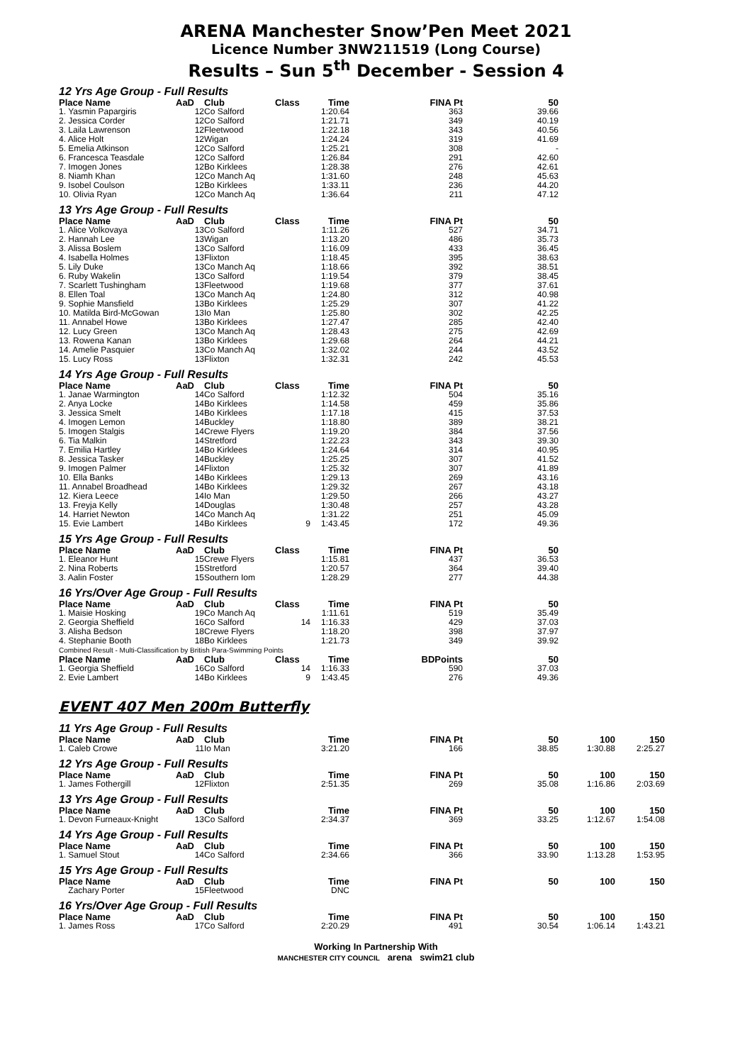ARENA Manchester Snow’Pen Meet 2021
Licence Number 3NW211519 (Long Course)
Results – Sun 5<sup>th</sup> December - Session 4
12 Yrs Age Group - Full Results
| Place Name | AaD | Club | Class | Time | FINA Pt | 50 |
| --- | --- | --- | --- | --- | --- | --- |
| 1. Yasmin Papargiris | 12 | Co Salford | | 1:20.64 | 363 | 39.66 |
| 2. Jessica Corder | 12 | Co Salford | | 1:21.71 | 349 | 40.19 |
| 3. Laila Lawrenson | 12 | Fleetwood | | 1:22.18 | 343 | 40.56 |
| 4. Alice Holt | 12 | Wigan | | 1:24.24 | 319 | 41.69 |
| 5. Emelia Atkinson | 12 | Co Salford | | 1:25.21 | 308 | - |
| 6. Francesca Teasdale | 12 | Co Salford | | 1:26.84 | 291 | 42.60 |
| 7. Imogen Jones | 12 | Bo Kirklees | | 1:28.38 | 276 | 42.61 |
| 8. Niamh Khan | 12 | Co Manch Aq | | 1:31.60 | 248 | 45.63 |
| 9. Isobel Coulson | 12 | Bo Kirklees | | 1:33.11 | 236 | 44.20 |
| 10. Olivia Ryan | 12 | Co Manch Aq | | 1:36.64 | 211 | 47.12 |
13 Yrs Age Group - Full Results
| Place Name | AaD | Club | Class | Time | FINA Pt | 50 |
| --- | --- | --- | --- | --- | --- | --- |
| 1. Alice Volkovaya | 13 | Co Salford | | 1:11.26 | 527 | 34.71 |
| 2. Hannah Lee | 13 | Wigan | | 1:13.20 | 486 | 35.73 |
| 3. Alissa Boslem | 13 | Co Salford | | 1:16.09 | 433 | 36.45 |
| 4. Isabella Holmes | 13 | Flixton | | 1:18.45 | 395 | 38.63 |
| 5. Lily Duke | 13 | Co Manch Aq | | 1:18.66 | 392 | 38.51 |
| 6. Ruby Wakelin | 13 | Co Salford | | 1:19.54 | 379 | 38.45 |
| 7. Scarlett Tushingham | 13 | Fleetwood | | 1:19.68 | 377 | 37.61 |
| 8. Ellen Toal | 13 | Co Manch Aq | | 1:24.80 | 312 | 40.98 |
| 9. Sophie Mansfield | 13 | Bo Kirklees | | 1:25.29 | 307 | 41.22 |
| 10. Matilda Bird-McGowan | 13 | Io Man | | 1:25.80 | 302 | 42.25 |
| 11. Annabel Howe | 13 | Bo Kirklees | | 1:27.47 | 285 | 42.40 |
| 12. Lucy Green | 13 | Co Manch Aq | | 1:28.43 | 275 | 42.69 |
| 13. Rowena Kanan | 13 | Bo Kirklees | | 1:29.68 | 264 | 44.21 |
| 14. Amelie Pasquier | 13 | Co Manch Aq | | 1:32.02 | 244 | 43.52 |
| 15. Lucy Ross | 13 | Flixton | | 1:32.31 | 242 | 45.53 |
14 Yrs Age Group - Full Results
| Place Name | AaD | Club | Class | Time | FINA Pt | 50 |
| --- | --- | --- | --- | --- | --- | --- |
| 1. Janae Warmington | 14 | Co Salford | | 1:12.32 | 504 | 35.16 |
| 2. Anya Locke | 14 | Bo Kirklees | | 1:14.58 | 459 | 35.86 |
| 3. Jessica Smelt | 14 | Bo Kirklees | | 1:17.18 | 415 | 37.53 |
| 4. Imogen Lemon | 14 | Buckley | | 1:18.80 | 389 | 38.21 |
| 5. Imogen Stalgis | 14 | Crewe Flyers | | 1:19.20 | 384 | 37.56 |
| 6. Tia Malkin | 14 | Stretford | | 1:22.23 | 343 | 39.30 |
| 7. Emilia Hartley | 14 | Bo Kirklees | | 1:24.64 | 314 | 40.95 |
| 8. Jessica Tasker | 14 | Buckley | | 1:25.25 | 307 | 41.52 |
| 9. Imogen Palmer | 14 | Flixton | | 1:25.32 | 307 | 41.89 |
| 10. Ella Banks | 14 | Bo Kirklees | | 1:29.13 | 269 | 43.16 |
| 11. Annabel Broadhead | 14 | Bo Kirklees | | 1:29.32 | 267 | 43.18 |
| 12. Kiera Leece | 14 | Io Man | | 1:29.50 | 266 | 43.27 |
| 13. Freyja Kelly | 14 | Douglas | | 1:30.48 | 257 | 43.28 |
| 14. Harriet Newton | 14 | Co Manch Aq | | 1:31.22 | 251 | 45.09 |
| 15. Evie Lambert | 14 | Bo Kirklees | 9 | 1:43.45 | 172 | 49.36 |
15 Yrs Age Group - Full Results
| Place Name | AaD | Club | Class | Time | FINA Pt | 50 |
| --- | --- | --- | --- | --- | --- | --- |
| 1. Eleanor Hunt | 15 | Crewe Flyers | | 1:15.81 | 437 | 36.53 |
| 2. Nina Roberts | 15 | Stretford | | 1:20.57 | 364 | 39.40 |
| 3. Aalin Foster | 15 | Southern Iom | | 1:28.29 | 277 | 44.38 |
16 Yrs/Over Age Group - Full Results
| Place Name | AaD | Club | Class | Time | FINA Pt | 50 |
| --- | --- | --- | --- | --- | --- | --- |
| 1. Maisie Hosking | 19 | Co Manch Aq | | 1:11.61 | 519 | 35.49 |
| 2. Georgia Sheffield | 16 | Co Salford | 14 | 1:16.33 | 429 | 37.03 |
| 3. Alisha Bedson | 18 | Crewe Flyers | | 1:18.20 | 398 | 37.97 |
| 4. Stephanie Booth | 18 | Bo Kirklees | | 1:21.73 | 349 | 39.92 |
| Combined Result - Multi-Classification by British Para-Swimming Points | | | | | | |
| Place Name | AaD | Club | Class | Time | BDPoints | 50 |
| 1. Georgia Sheffield | 16 | Co Salford | 14 | 1:16.33 | 590 | 37.03 |
| 2. Evie Lambert | 14 | Bo Kirklees | 9 | 1:43.45 | 276 | 49.36 |
EVENT 407 Men 200m Butterfly
11 Yrs Age Group - Full Results
| Place Name | AaD | Club | | Time | FINA Pt | 50 | 100 | 150 |
| --- | --- | --- | --- | --- | --- | --- | --- | --- |
| 1. Caleb Crowe | 11 | Io Man | | 3:21.20 | 166 | 38.85 | 1:30.88 | 2:25.27 |
12 Yrs Age Group - Full Results
| Place Name | AaD | Club | | Time | FINA Pt | 50 | 100 | 150 |
| --- | --- | --- | --- | --- | --- | --- | --- | --- |
| 1. James Fothergill | 12 | Flixton | | 2:51.35 | 269 | 35.08 | 1:16.86 | 2:03.69 |
13 Yrs Age Group - Full Results
| Place Name | AaD | Club | | Time | FINA Pt | 50 | 100 | 150 |
| --- | --- | --- | --- | --- | --- | --- | --- | --- |
| 1. Devon Furneaux-Knight | 13 | Co Salford | | 2:34.37 | 369 | 33.25 | 1:12.67 | 1:54.08 |
14 Yrs Age Group - Full Results
| Place Name | AaD | Club | | Time | FINA Pt | 50 | 100 | 150 |
| --- | --- | --- | --- | --- | --- | --- | --- | --- |
| 1. Samuel Stout | 14 | Co Salford | | 2:34.66 | 366 | 33.90 | 1:13.28 | 1:53.95 |
15 Yrs Age Group - Full Results
| Place Name | AaD | Club | | Time | FINA Pt | 50 | 100 | 150 |
| --- | --- | --- | --- | --- | --- | --- | --- | --- |
| Zachary Porter | 15 | Fleetwood | | DNC | | | | |
16 Yrs/Over Age Group - Full Results
| Place Name | AaD | Club | | Time | FINA Pt | 50 | 100 | 150 |
| --- | --- | --- | --- | --- | --- | --- | --- | --- |
| 1. James Ross | 17 | Co Salford | | 2:20.29 | 491 | 30.54 | 1:06.14 | 1:43.21 |
Working In Partnership With
MANCHESTER CITY COUNCIL arena swim21 club